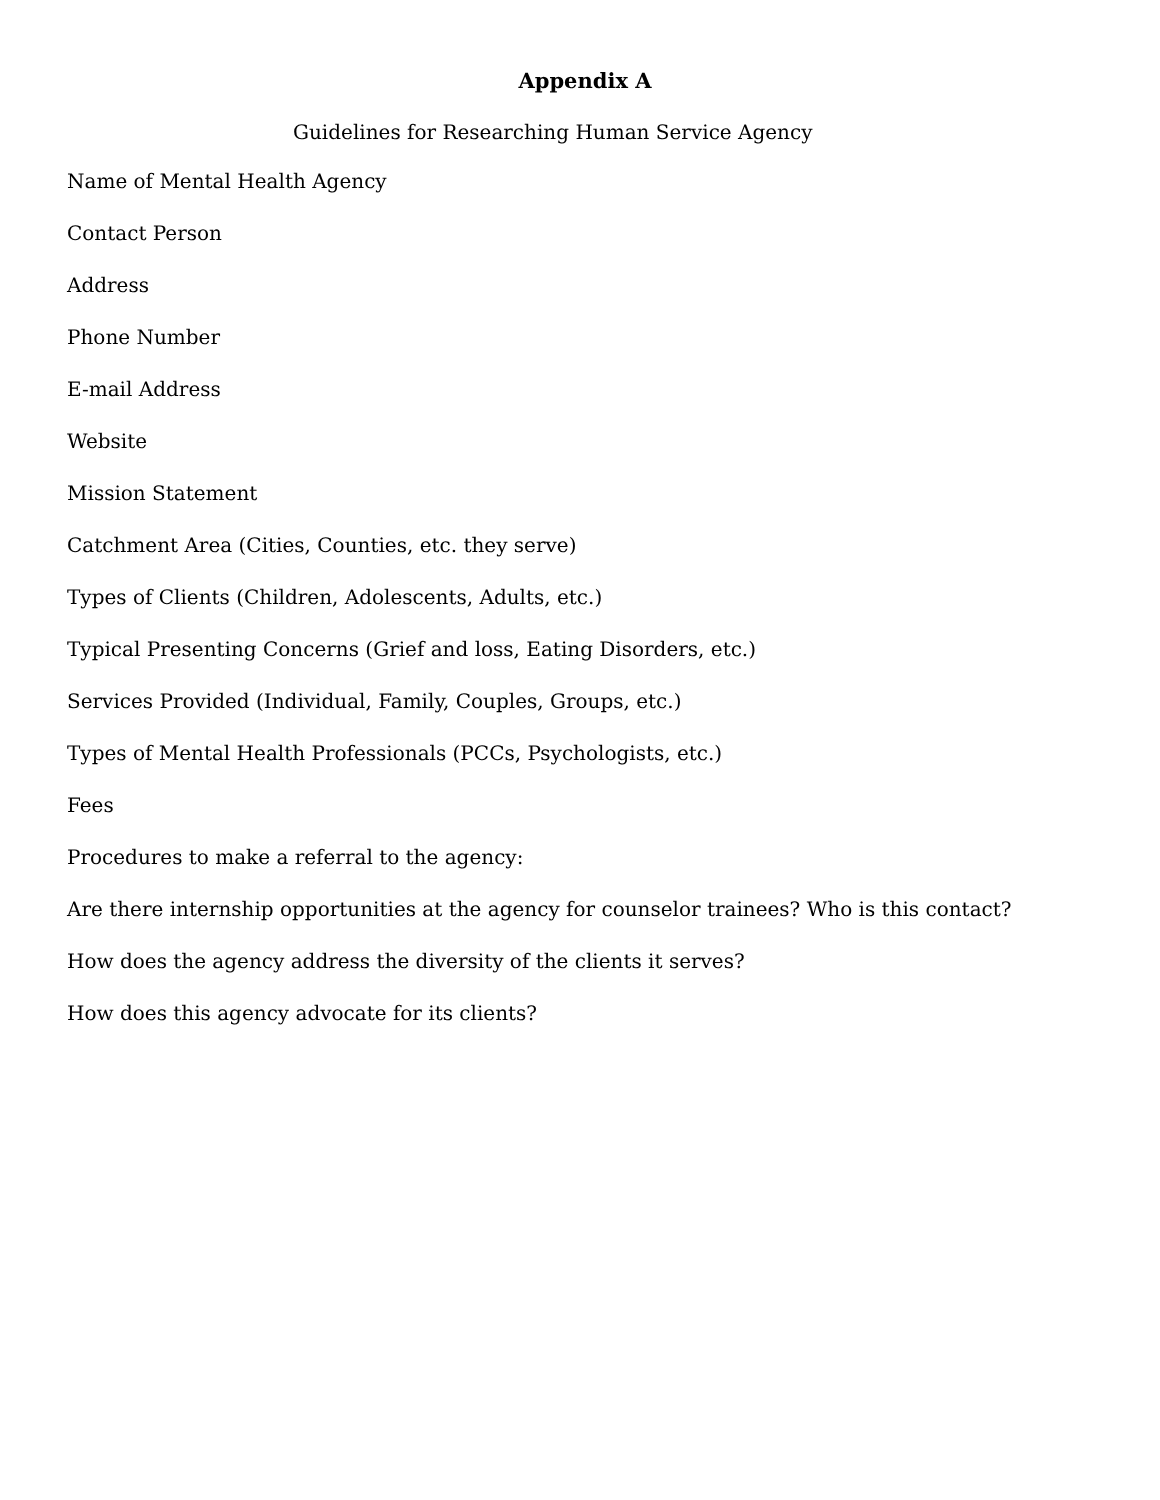Appendix A
Guidelines for Researching Human Service Agency
Name of Mental Health Agency
Contact Person
Address
Phone Number
E-mail Address
Website
Mission Statement
Catchment Area (Cities, Counties, etc. they serve)
Types of Clients (Children, Adolescents, Adults, etc.)
Typical Presenting Concerns (Grief and loss, Eating Disorders, etc.)
Services Provided (Individual, Family, Couples, Groups, etc.)
Types of Mental Health Professionals (PCCs, Psychologists, etc.)
Fees
Procedures to make a referral to the agency:
Are there internship opportunities at the agency for counselor trainees? Who is this contact?
How does the agency address the diversity of the clients it serves?
How does this agency advocate for its clients?